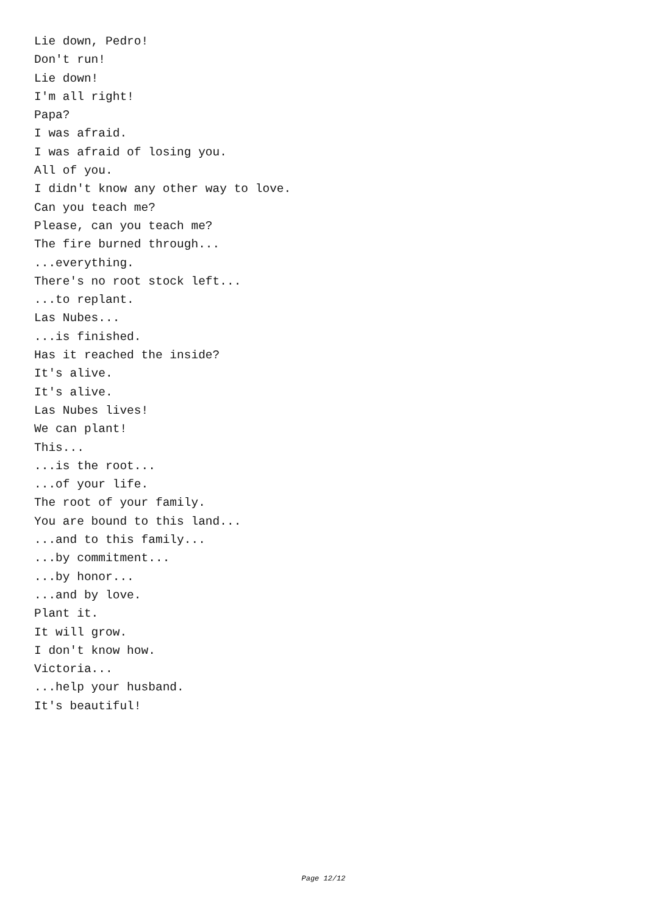Lie down, Pedro!
Don't run!
Lie down!
I'm all right!
Papa?
I was afraid.
I was afraid of losing you.
All of you.
I didn't know any other way to love.
Can you teach me?
Please, can you teach me?
The fire burned through...
...everything.
There's no root stock left...
...to replant.
Las Nubes...
...is finished.
Has it reached the inside?
It's alive.
It's alive.
Las Nubes lives!
We can plant!
This...
...is the root...
...of your life.
The root of your family.
You are bound to this land...
...and to this family...
...by commitment...
...by honor...
...and by love.
Plant it.
It will grow.
I don't know how.
Victoria...
...help your husband.
It's beautiful!
Page 12/12